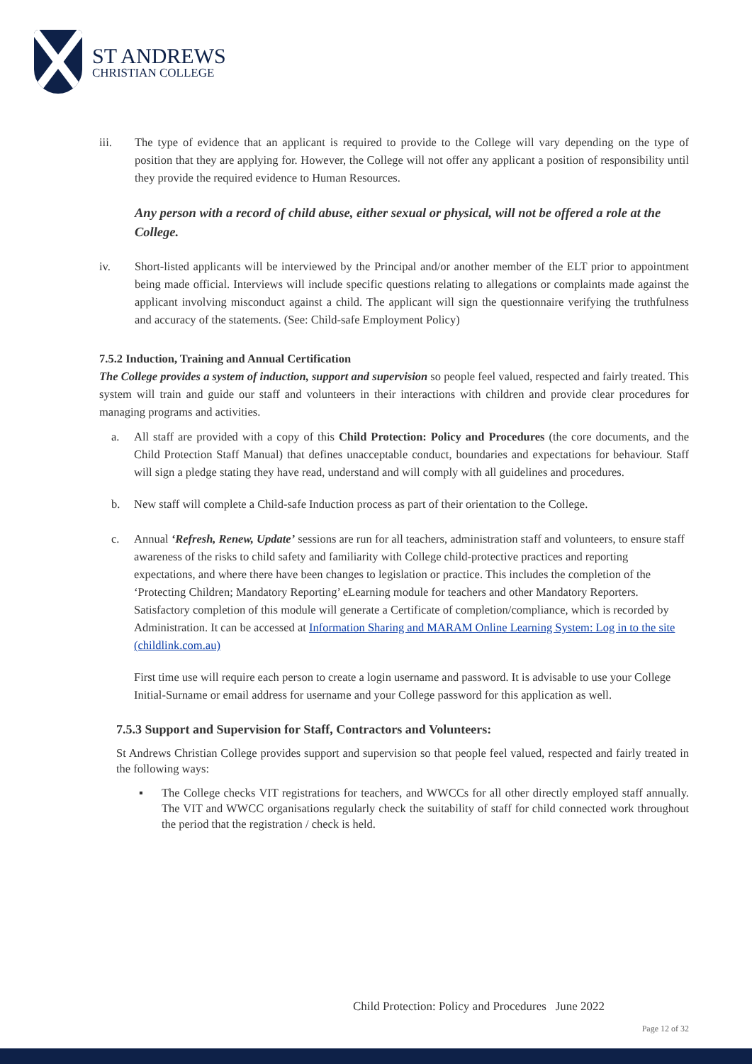ST ANDREWS
CHRISTIAN COLLEGE
iii. The type of evidence that an applicant is required to provide to the College will vary depending on the type of position that they are applying for. However, the College will not offer any applicant a position of responsibility until they provide the required evidence to Human Resources.
Any person with a record of child abuse, either sexual or physical, will not be offered a role at the College.
iv. Short-listed applicants will be interviewed by the Principal and/or another member of the ELT prior to appointment being made official. Interviews will include specific questions relating to allegations or complaints made against the applicant involving misconduct against a child. The applicant will sign the questionnaire verifying the truthfulness and accuracy of the statements. (See: Child-safe Employment Policy)
7.5.2 Induction, Training and Annual Certification
The College provides a system of induction, support and supervision so people feel valued, respected and fairly treated. This system will train and guide our staff and volunteers in their interactions with children and provide clear procedures for managing programs and activities.
a. All staff are provided with a copy of this Child Protection: Policy and Procedures (the core documents, and the Child Protection Staff Manual) that defines unacceptable conduct, boundaries and expectations for behaviour. Staff will sign a pledge stating they have read, understand and will comply with all guidelines and procedures.
b. New staff will complete a Child-safe Induction process as part of their orientation to the College.
c. Annual ‘Refresh, Renew, Update’ sessions are run for all teachers, administration staff and volunteers, to ensure staff awareness of the risks to child safety and familiarity with College child-protective practices and reporting expectations, and where there have been changes to legislation or practice. This includes the completion of the ‘Protecting Children; Mandatory Reporting’ eLearning module for teachers and other Mandatory Reporters. Satisfactory completion of this module will generate a Certificate of completion/compliance, which is recorded by Administration. It can be accessed at Information Sharing and MARAM Online Learning System: Log in to the site (childlink.com.au)
First time use will require each person to create a login username and password. It is advisable to use your College Initial-Surname or email address for username and your College password for this application as well.
7.5.3 Support and Supervision for Staff, Contractors and Volunteers:
St Andrews Christian College provides support and supervision so that people feel valued, respected and fairly treated in the following ways:
▪ The College checks VIT registrations for teachers, and WWCCs for all other directly employed staff annually. The VIT and WWCC organisations regularly check the suitability of staff for child connected work throughout the period that the registration / check is held.
Child Protection: Policy and Procedures June 2022
Page 12 of 32